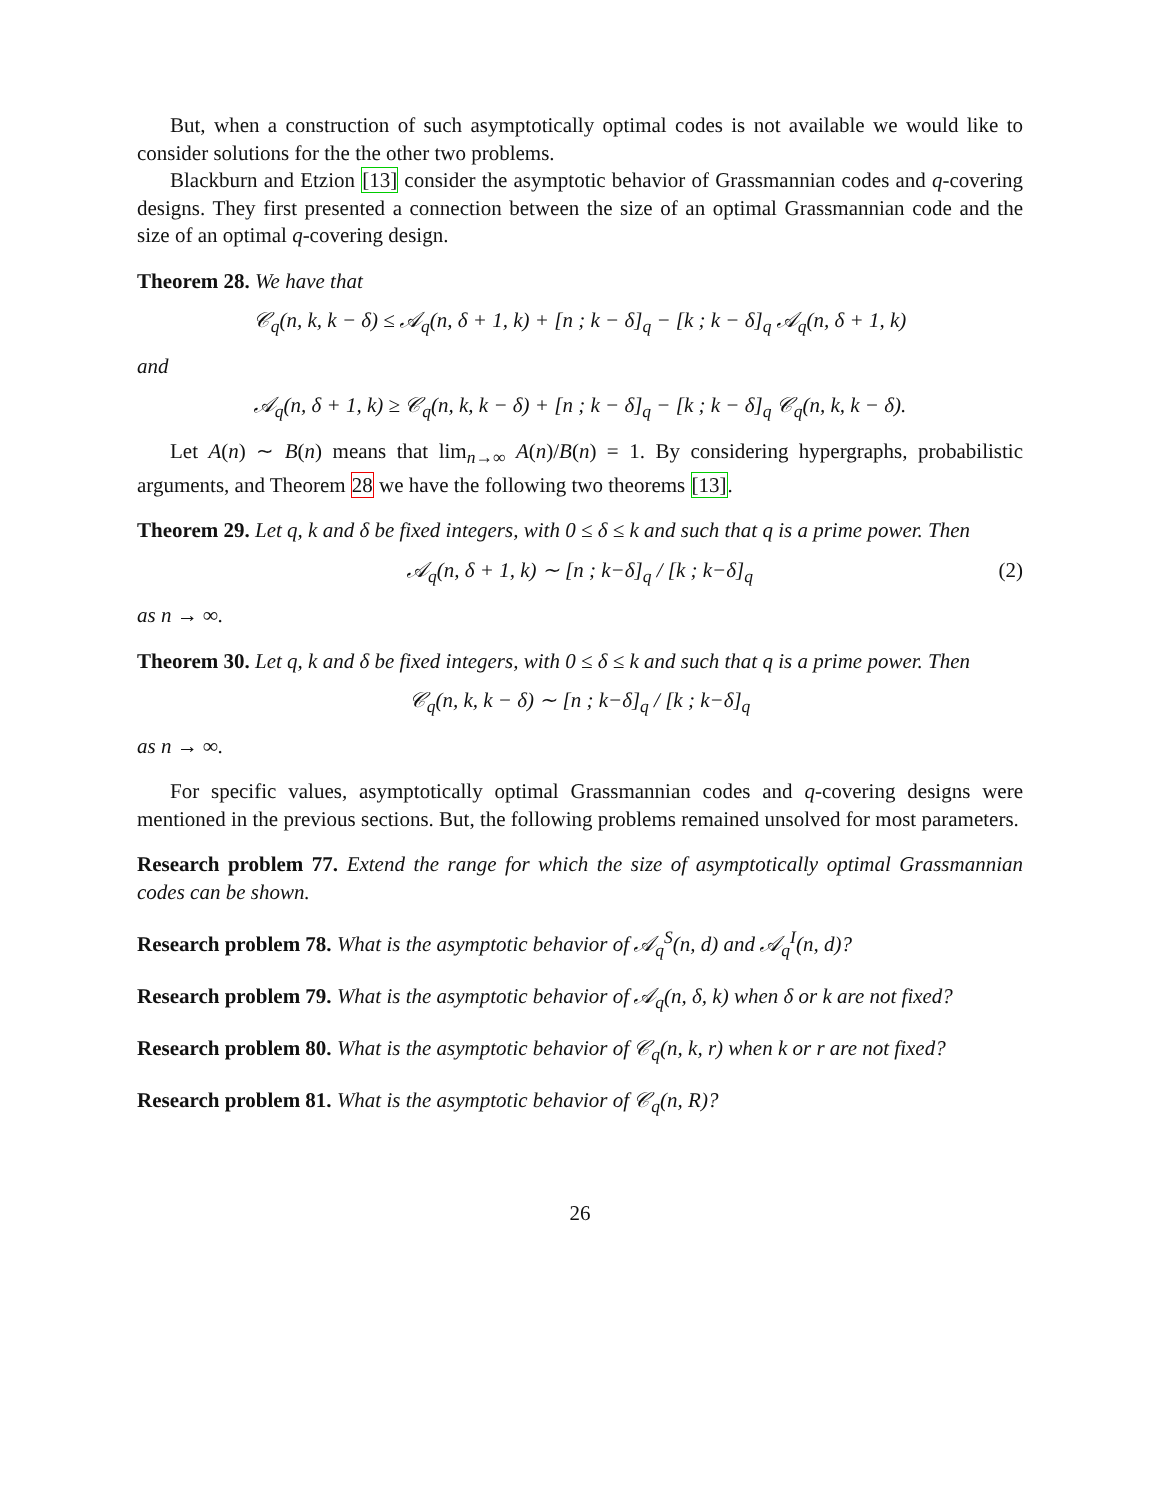But, when a construction of such asymptotically optimal codes is not available we would like to consider solutions for the the other two problems.
Blackburn and Etzion [13] consider the asymptotic behavior of Grassmannian codes and q-covering designs. They first presented a connection between the size of an optimal Grassmannian code and the size of an optimal q-covering design.
Theorem 28. We have that
𝒞<sub>q</sub>(n, k, k − δ) ≤ 𝒜<sub>q</sub>(n, δ + 1, k) + [n ; k − δ]<sub>q</sub> − [k ; k − δ]<sub>q</sub> 𝒜<sub>q</sub>(n, δ + 1, k)
and
𝒜<sub>q</sub>(n, δ + 1, k) ≥ 𝒞<sub>q</sub>(n, k, k − δ) + [n ; k − δ]<sub>q</sub> − [k ; k − δ]<sub>q</sub> 𝒞<sub>q</sub>(n, k, k − δ).
Let A(n) ∼ B(n) means that lim<sub>n→∞</sub> A(n)/B(n) = 1. By considering hypergraphs, probabilistic arguments, and Theorem 28 we have the following two theorems [13].
Theorem 29. Let q, k and δ be fixed integers, with 0 ≤ δ ≤ k and such that q is a prime power. Then
𝒜<sub>q</sub>(n, δ + 1, k) ∼ [n ; k−δ]<sub>q</sub> / [k ; k−δ]<sub>q</sub> (2)
as n → ∞.
Theorem 30. Let q, k and δ be fixed integers, with 0 ≤ δ ≤ k and such that q is a prime power. Then
𝒞<sub>q</sub>(n, k, k − δ) ∼ [n ; k−δ]<sub>q</sub> / [k ; k−δ]<sub>q</sub>
as n → ∞.
For specific values, asymptotically optimal Grassmannian codes and q-covering designs were mentioned in the previous sections. But, the following problems remained unsolved for most parameters.
Research problem 77. Extend the range for which the size of asymptotically optimal Grassmannian codes can be shown.
Research problem 78. What is the asymptotic behavior of 𝒜<sub>q</sub><sup>S</sup>(n, d) and 𝒜<sub>q</sub><sup>I</sup>(n, d)?
Research problem 79. What is the asymptotic behavior of 𝒜<sub>q</sub>(n, δ, k) when δ or k are not fixed?
Research problem 80. What is the asymptotic behavior of 𝒞<sub>q</sub>(n, k, r) when k or r are not fixed?
Research problem 81. What is the asymptotic behavior of 𝒞<sub>q</sub>(n, R)?
26